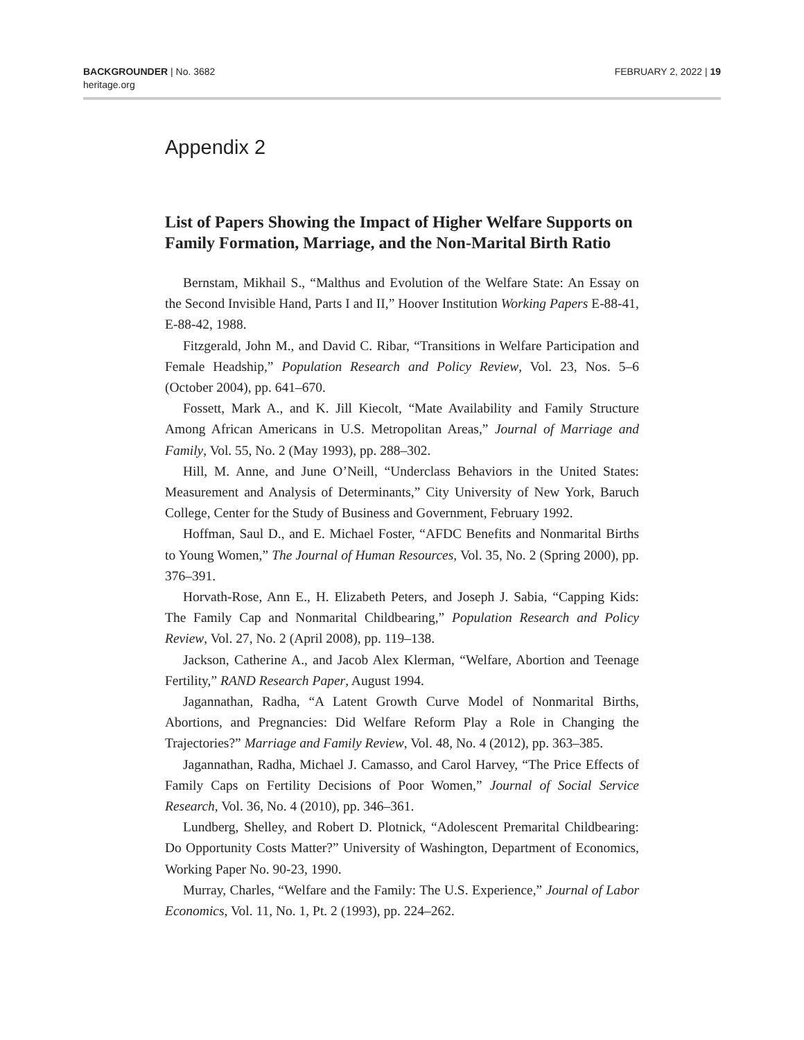BACKGROUNDER | No. 3682
heritage.org
FEBRUARY 2, 2022 | 19
Appendix 2
List of Papers Showing the Impact of Higher Welfare Supports on Family Formation, Marriage, and the Non-Marital Birth Ratio
Bernstam, Mikhail S., “Malthus and Evolution of the Welfare State: An Essay on the Second Invisible Hand, Parts I and II,” Hoover Institution Working Papers E-88-41, E-88-42, 1988.
Fitzgerald, John M., and David C. Ribar, “Transitions in Welfare Participation and Female Headship,” Population Research and Policy Review, Vol. 23, Nos. 5–6 (October 2004), pp. 641–670.
Fossett, Mark A., and K. Jill Kiecolt, “Mate Availability and Family Structure Among African Americans in U.S. Metropolitan Areas,” Journal of Marriage and Family, Vol. 55, No. 2 (May 1993), pp. 288–302.
Hill, M. Anne, and June O’Neill, “Underclass Behaviors in the United States: Measurement and Analysis of Determinants,” City University of New York, Baruch College, Center for the Study of Business and Government, February 1992.
Hoffman, Saul D., and E. Michael Foster, “AFDC Benefits and Nonmarital Births to Young Women,” The Journal of Human Resources, Vol. 35, No. 2 (Spring 2000), pp. 376–391.
Horvath-Rose, Ann E., H. Elizabeth Peters, and Joseph J. Sabia, “Capping Kids: The Family Cap and Nonmarital Childbearing,” Population Research and Policy Review, Vol. 27, No. 2 (April 2008), pp. 119–138.
Jackson, Catherine A., and Jacob Alex Klerman, “Welfare, Abortion and Teenage Fertility,” RAND Research Paper, August 1994.
Jagannathan, Radha, “A Latent Growth Curve Model of Nonmarital Births, Abortions, and Pregnancies: Did Welfare Reform Play a Role in Changing the Trajectories?” Marriage and Family Review, Vol. 48, No. 4 (2012), pp. 363–385.
Jagannathan, Radha, Michael J. Camasso, and Carol Harvey, “The Price Effects of Family Caps on Fertility Decisions of Poor Women,” Journal of Social Service Research, Vol. 36, No. 4 (2010), pp. 346–361.
Lundberg, Shelley, and Robert D. Plotnick, “Adolescent Premarital Childbearing: Do Opportunity Costs Matter?” University of Washington, Department of Economics, Working Paper No. 90-23, 1990.
Murray, Charles, “Welfare and the Family: The U.S. Experience,” Journal of Labor Economics, Vol. 11, No. 1, Pt. 2 (1993), pp. 224–262.